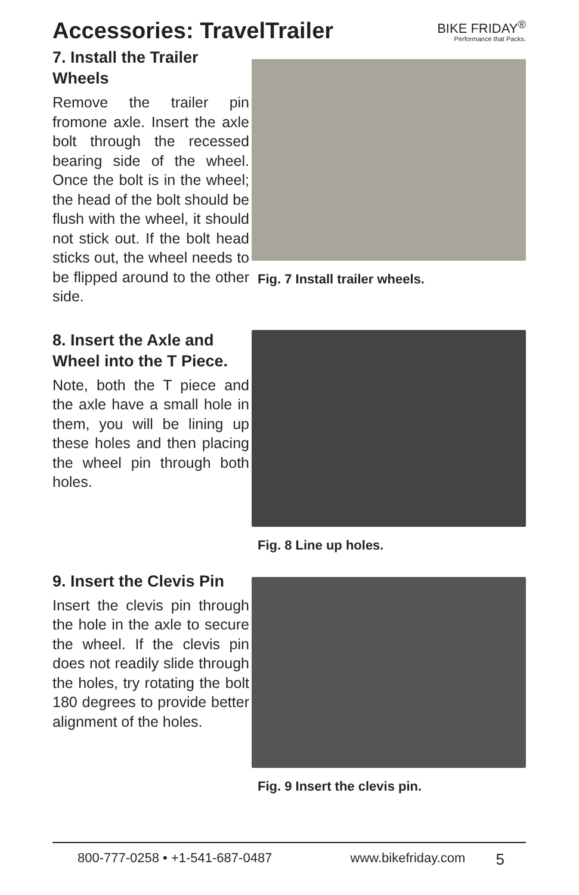Accessories: TravelTrailer BIKE FRIDAY<sup>®</sup>
Performance that Packs.
7. Install the Trailer Wheels
Remove the trailer pin fromone axle. Insert the axle bolt through the recessed bearing side of the wheel. Once the bolt is in the wheel; the head of the bolt should be flush with the wheel, it should not stick out. If the bolt head sticks out, the wheel needs to be flipped around to the other side.
Fig. 7 Install trailer wheels.
8. Insert the Axle and Wheel into the T Piece.
Note, both the T piece and the axle have a small hole in them, you will be lining up these holes and then placing the wheel pin through both holes.
Fig. 8 Line up holes.
9. Insert the Clevis Pin
Insert the clevis pin through the hole in the axle to secure the wheel. If the clevis pin does not readily slide through the holes, try rotating the bolt 180 degrees to provide better alignment of the holes.
Fig. 9 Insert the clevis pin.
800-777-0258 • +1-541-687-0487 www.bikefriday.com 5